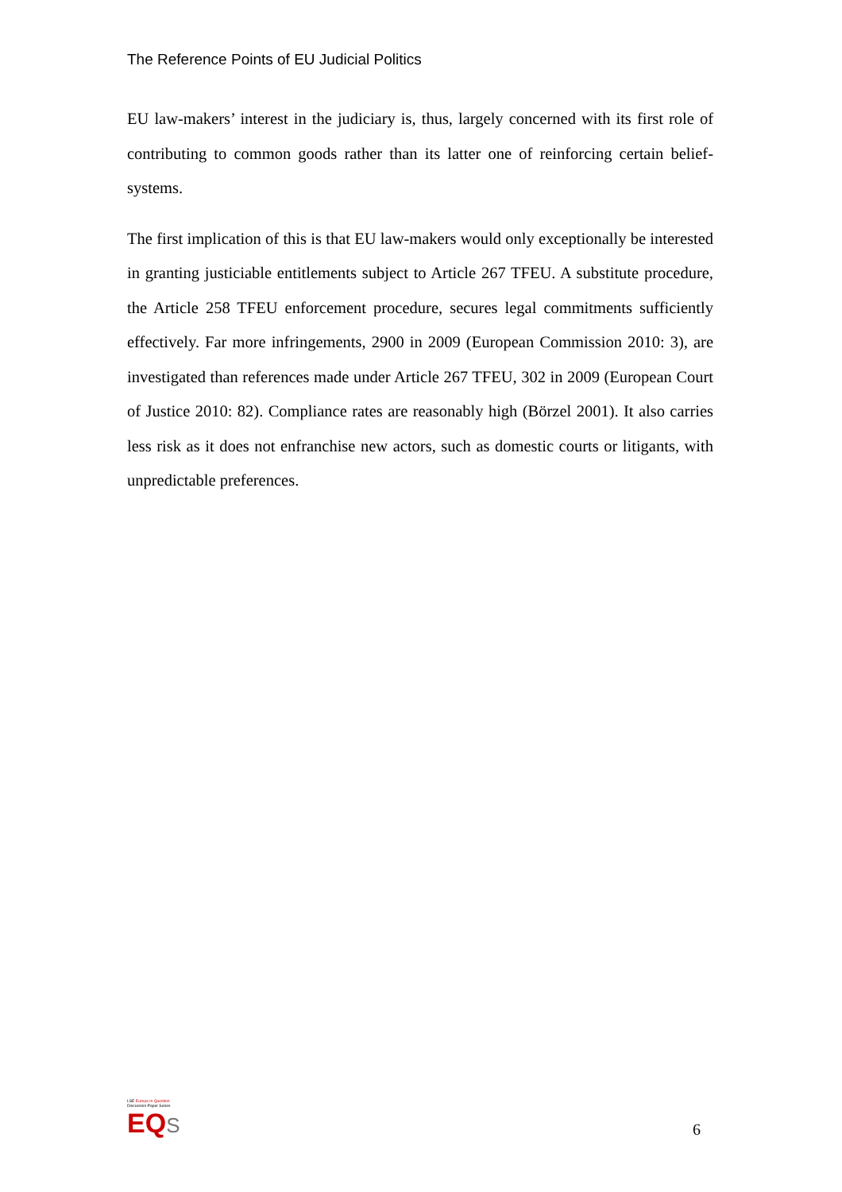The Reference Points of EU Judicial Politics
EU law-makers’ interest in the judiciary is, thus, largely concerned with its first role of contributing to common goods rather than its latter one of reinforcing certain belief-systems.
The first implication of this is that EU law-makers would only exceptionally be interested in granting justiciable entitlements subject to Article 267 TFEU. A substitute procedure, the Article 258 TFEU enforcement procedure, secures legal commitments sufficiently effectively. Far more infringements, 2900 in 2009 (European Commission 2010: 3), are investigated than references made under Article 267 TFEU, 302 in 2009 (European Court of Justice 2010: 82). Compliance rates are reasonably high (Börzel 2001). It also carries less risk as it does not enfranchise new actors, such as domestic courts or litigants, with unpredictable preferences.
LSE Europe in Question
Discussion Paper Series
EQ S
6